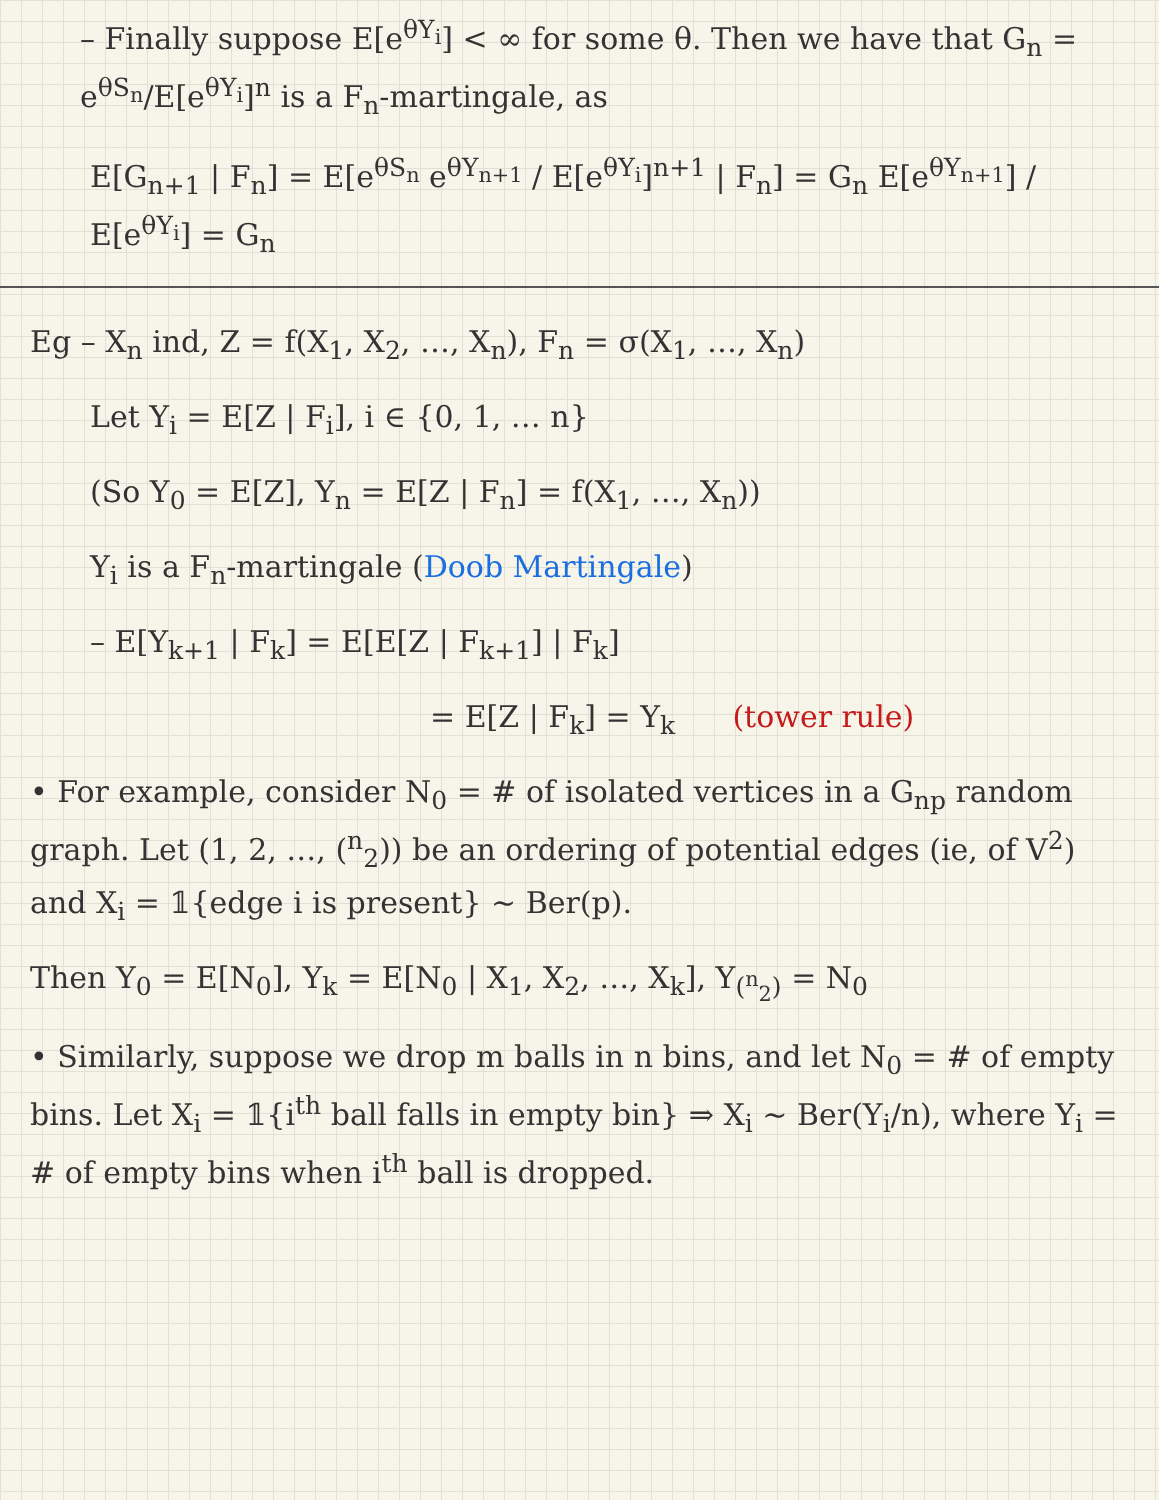– Finally suppose E[e<sup>θY<sub>i</sub></sup>] < ∞ for some θ. Then we have that G<sub>n</sub> = e<sup>θS<sub>n</sub></sup>/E[e<sup>θY<sub>i</sub></sup>]<sup>n</sup> is a F<sub>n</sub>-martingale, as
E[G<sub>n+1</sub> | F<sub>n</sub>] = E[e<sup>θS<sub>n</sub></sup> e<sup>θY<sub>n+1</sub></sup> / E[e<sup>θY<sub>i</sub></sup>]<sup>n+1</sup> | F<sub>n</sub>] = G<sub>n</sub> E[e<sup>θY<sub>n+1</sub></sup>] / E[e<sup>θY<sub>i</sub></sup>] = G<sub>n</sub>
Eg – X<sub>n</sub> ind, Z = f(X<sub>1</sub>, X<sub>2</sub>, …, X<sub>n</sub>), F<sub>n</sub> = σ(X<sub>1</sub>, …, X<sub>n</sub>)
Let Y<sub>i</sub> = E[Z | F<sub>i</sub>], i ∈ {0, 1, … n}
(So Y<sub>0</sub> = E[Z], Y<sub>n</sub> = E[Z | F<sub>n</sub>] = f(X<sub>1</sub>, …, X<sub>n</sub>))
Y<sub>i</sub> is a F<sub>n</sub>-martingale (Doob Martingale)
– E[Y<sub>k+1</sub> | F<sub>k</sub>] = E[E[Z | F<sub>k+1</sub>] | F<sub>k</sub>]
= E[Z | F<sub>k</sub>] = Y<sub>k</sub> (tower rule)
• For example, consider N<sub>0</sub> = # of isolated vertices in a G<sub>np</sub> random graph. Let (1, 2, …, (<sup>n</sup><sub>2</sub>)) be an ordering of potential edges (ie, of V<sup>2</sup>) and X<sub>i</sub> = 𝟙{edge i is present} ~ Ber(p).
Then Y<sub>0</sub> = E[N<sub>0</sub>], Y<sub>k</sub> = E[N<sub>0</sub> | X<sub>1</sub>, X<sub>2</sub>, …, X<sub>k</sub>], Y<sub>(<sup>n</sup><sub>2</sub>)</sub> = N<sub>0</sub>
• Similarly, suppose we drop m balls in n bins, and let N<sub>0</sub> = # of empty bins. Let X<sub>i</sub> = 𝟙{i<sup>th</sup> ball falls in empty bin} ⇒ X<sub>i</sub> ~ Ber(Y<sub>i</sub>/n), where Y<sub>i</sub> = # of empty bins when i<sup>th</sup> ball is dropped.